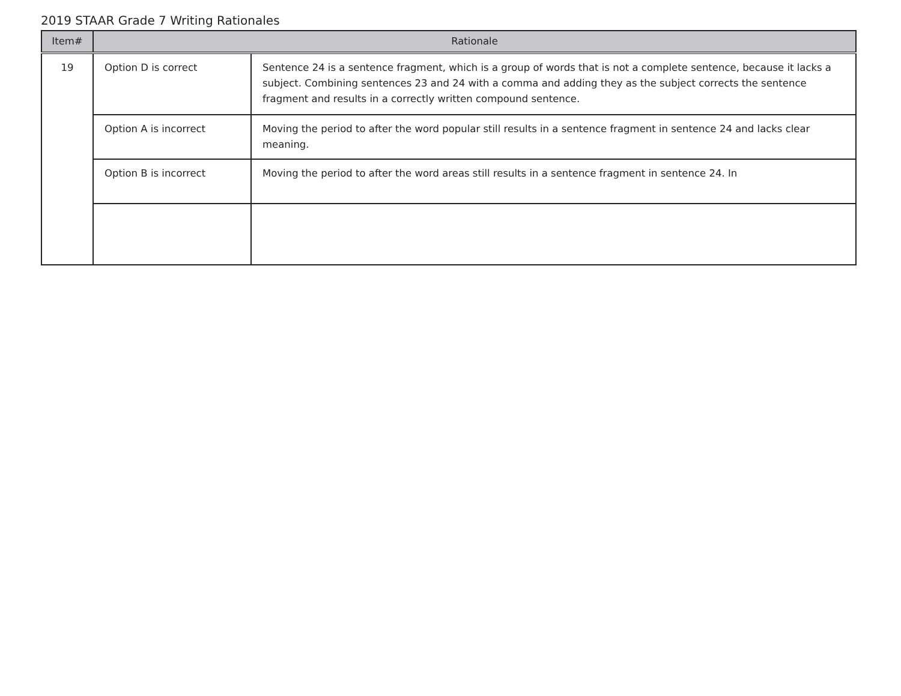2019 STAAR Grade 7 Writing Rationales
| Item# | Rationale | |
| --- | --- | --- |
| 19 | Option D is correct | Sentence 24 is a sentence fragment, which is a group of words that is not a complete sentence, because it lacks a subject. Combining sentences 23 and 24 with a comma and adding they as the subject corrects the sentence fragment and results in a correctly written compound sentence. |
| | Option A is incorrect | Moving the period to after the word popular still results in a sentence fragment in sentence 24 and lacks clear meaning. |
| | Option B is incorrect | Moving the period to after the word areas still results in a sentence fragment in sentence 24. In |